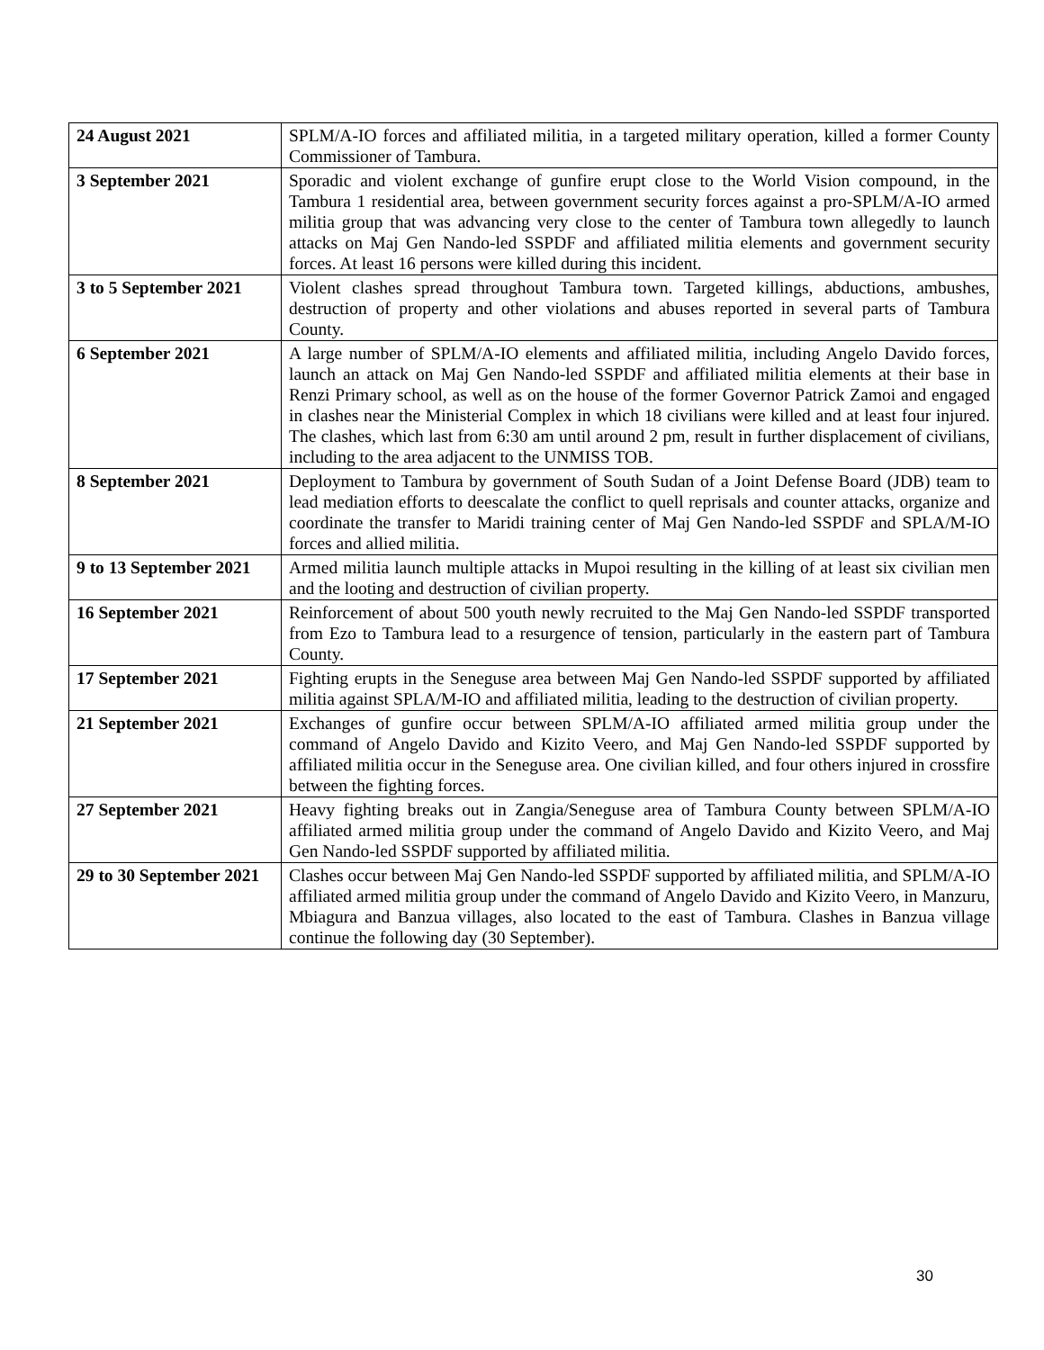| 24 August 2021 | SPLM/A-IO forces and affiliated militia, in a targeted military operation, killed a former County Commissioner of Tambura. |
| 3 September 2021 | Sporadic and violent exchange of gunfire erupt close to the World Vision compound, in the Tambura 1 residential area, between government security forces against a pro-SPLM/A-IO armed militia group that was advancing very close to the center of Tambura town allegedly to launch attacks on Maj Gen Nando-led SSPDF and affiliated militia elements and government security forces. At least 16 persons were killed during this incident. |
| 3 to 5 September 2021 | Violent clashes spread throughout Tambura town. Targeted killings, abductions, ambushes, destruction of property and other violations and abuses reported in several parts of Tambura County. |
| 6 September 2021 | A large number of SPLM/A-IO elements and affiliated militia, including Angelo Davido forces, launch an attack on Maj Gen Nando-led SSPDF and affiliated militia elements at their base in Renzi Primary school, as well as on the house of the former Governor Patrick Zamoi and engaged in clashes near the Ministerial Complex in which 18 civilians were killed and at least four injured. The clashes, which last from 6:30 am until around 2 pm, result in further displacement of civilians, including to the area adjacent to the UNMISS TOB. |
| 8 September 2021 | Deployment to Tambura by government of South Sudan of a Joint Defense Board (JDB) team to lead mediation efforts to deescalate the conflict to quell reprisals and counter attacks, organize and coordinate the transfer to Maridi training center of Maj Gen Nando-led SSPDF and SPLA/M-IO forces and allied militia. |
| 9 to 13 September 2021 | Armed militia launch multiple attacks in Mupoi resulting in the killing of at least six civilian men and the looting and destruction of civilian property. |
| 16 September 2021 | Reinforcement of about 500 youth newly recruited to the Maj Gen Nando-led SSPDF transported from Ezo to Tambura lead to a resurgence of tension, particularly in the eastern part of Tambura County. |
| 17 September 2021 | Fighting erupts in the Seneguse area between Maj Gen Nando-led SSPDF supported by affiliated militia against SPLA/M-IO and affiliated militia, leading to the destruction of civilian property. |
| 21 September 2021 | Exchanges of gunfire occur between SPLM/A-IO affiliated armed militia group under the command of Angelo Davido and Kizito Veero, and Maj Gen Nando-led SSPDF supported by affiliated militia occur in the Seneguse area. One civilian killed, and four others injured in crossfire between the fighting forces. |
| 27 September 2021 | Heavy fighting breaks out in Zangia/Seneguse area of Tambura County between SPLM/A-IO affiliated armed militia group under the command of Angelo Davido and Kizito Veero, and Maj Gen Nando-led SSPDF supported by affiliated militia. |
| 29 to 30 September 2021 | Clashes occur between Maj Gen Nando-led SSPDF supported by affiliated militia, and SPLM/A-IO affiliated armed militia group under the command of Angelo Davido and Kizito Veero, in Manzuru, Mbiagura and Banzua villages, also located to the east of Tambura. Clashes in Banzua village continue the following day (30 September). |
30